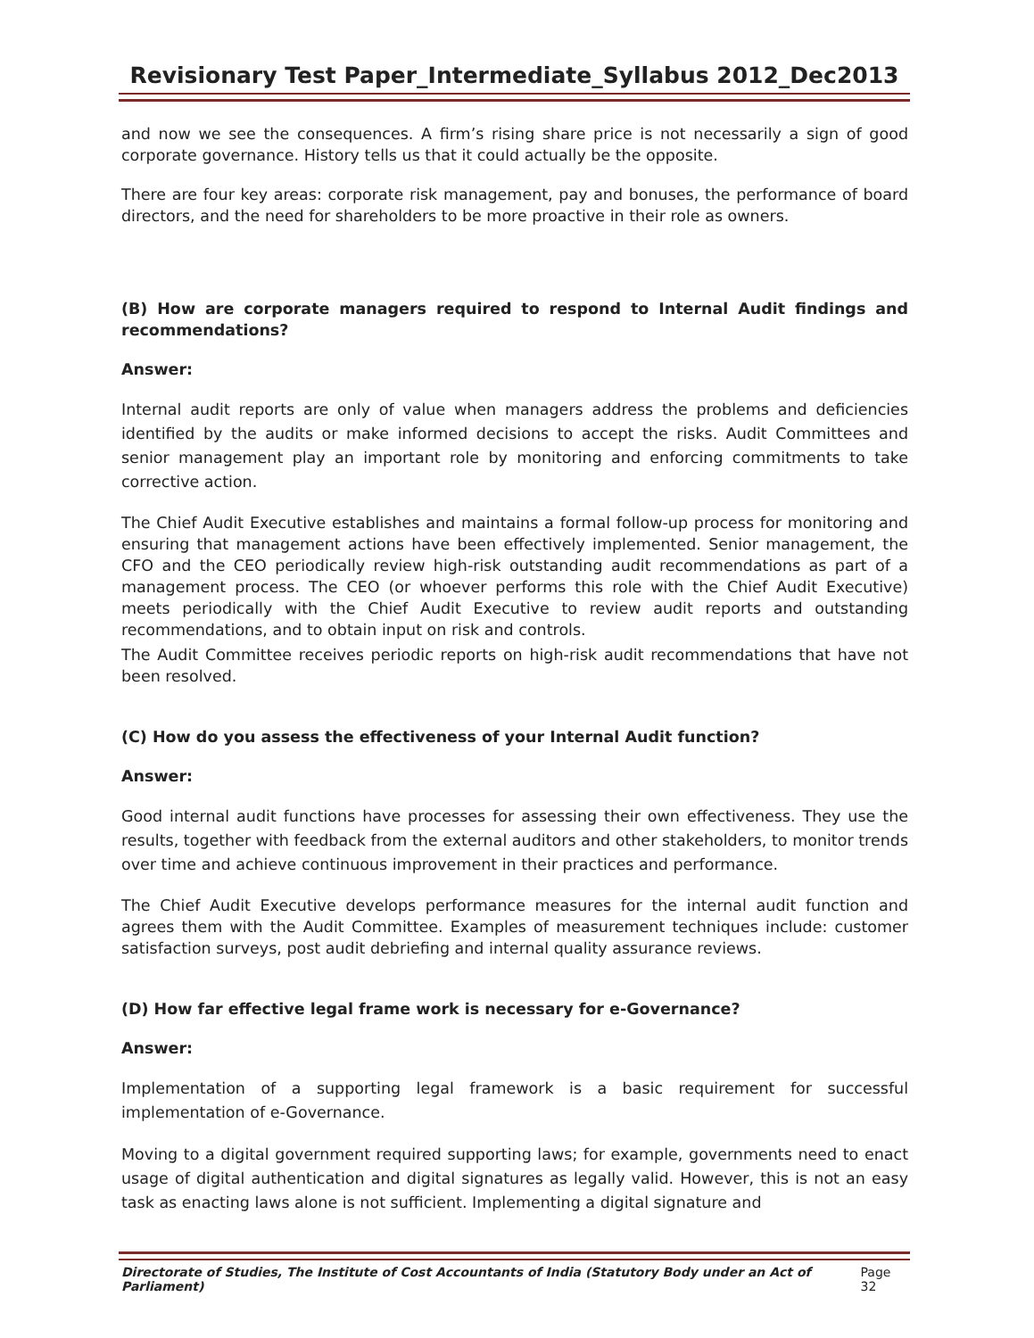Revisionary Test Paper_Intermediate_Syllabus 2012_Dec2013
and now we see the consequences. A firm’s rising share price is not necessarily a sign of good corporate governance. History tells us that it could actually be the opposite.
There are four key areas: corporate risk management, pay and bonuses, the performance of board directors, and the need for shareholders to be more proactive in their role as owners.
(B) How are corporate managers required to respond to Internal Audit findings and recommendations?
Answer:
Internal audit reports are only of value when managers address the problems and deficiencies identified by the audits or make informed decisions to accept the risks. Audit Committees and senior management play an important role by monitoring and enforcing commitments to take corrective action.
The Chief Audit Executive establishes and maintains a formal follow-up process for monitoring and ensuring that management actions have been effectively implemented. Senior management, the CFO and the CEO periodically review high-risk outstanding audit recommendations as part of a management process. The CEO (or whoever performs this role with the Chief Audit Executive) meets periodically with the Chief Audit Executive to review audit reports and outstanding recommendations, and to obtain input on risk and controls.
The Audit Committee receives periodic reports on high-risk audit recommendations that have not been resolved.
(C) How do you assess the effectiveness of your Internal Audit function?
Answer:
Good internal audit functions have processes for assessing their own effectiveness. They use the results, together with feedback from the external auditors and other stakeholders, to monitor trends over time and achieve continuous improvement in their practices and performance.
The Chief Audit Executive develops performance measures for the internal audit function and agrees them with the Audit Committee. Examples of measurement techniques include: customer satisfaction surveys, post audit debriefing and internal quality assurance reviews.
(D) How far effective legal frame work is necessary for e-Governance?
Answer:
Implementation of a supporting legal framework is a basic requirement for successful implementation of e-Governance.
Moving to a digital government required supporting laws; for example, governments need to enact usage of digital authentication and digital signatures as legally valid. However, this is not an easy task as enacting laws alone is not sufficient. Implementing a digital signature and
Directorate of Studies, The Institute of Cost Accountants of India (Statutory Body under an Act of Parliament) Page 32